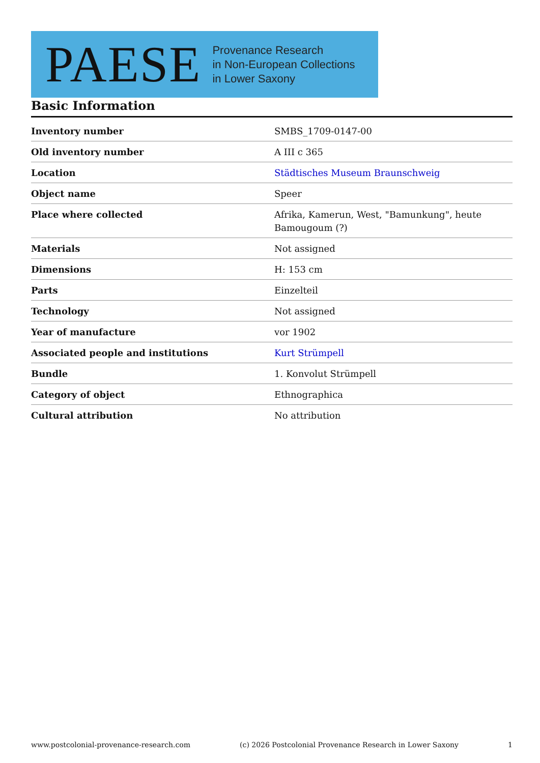PAESE Provenance Research
in Non-European Collections
in Lower Saxony
Basic Information
| Inventory number | SMBS_1709-0147-00 |
| Old inventory number | A III c 365 |
| Location | Städtisches Museum Braunschweig |
| Object name | Speer |
| Place where collected | Afrika, Kamerun, West, "Bamunkung", heute Bamougoum (?) |
| Materials | Not assigned |
| Dimensions | H: 153 cm |
| Parts | Einzelteil |
| Technology | Not assigned |
| Year of manufacture | vor 1902 |
| Associated people and institutions | Kurt Strümpell |
| Bundle | 1. Konvolut Strümpell |
| Category of object | Ethnographica |
| Cultural attribution | No attribution |
www.postcolonial-provenance-research.com (c) 2026 Postcolonial Provenance Research in Lower Saxony 1